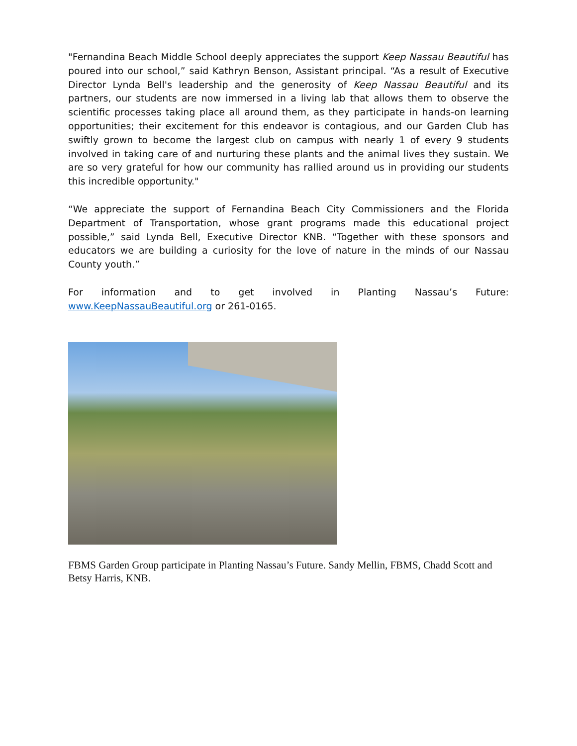"Fernandina Beach Middle School deeply appreciates the support Keep Nassau Beautiful has poured into our school,” said Kathryn Benson, Assistant principal. “As a result of Executive Director Lynda Bell's leadership and the generosity of Keep Nassau Beautiful and its partners, our students are now immersed in a living lab that allows them to observe the scientific processes taking place all around them, as they participate in hands-on learning opportunities; their excitement for this endeavor is contagious, and our Garden Club has swiftly grown to become the largest club on campus with nearly 1 of every 9 students involved in taking care of and nurturing these plants and the animal lives they sustain. We are so very grateful for how our community has rallied around us in providing our students this incredible opportunity."
“We appreciate the support of Fernandina Beach City Commissioners and the Florida Department of Transportation, whose grant programs made this educational project possible,” said Lynda Bell, Executive Director KNB. “Together with these sponsors and educators we are building a curiosity for the love of nature in the minds of our Nassau County youth.”
For information and to get involved in Planting Nassau’s Future: www.KeepNassauBeautiful.org or 261-0165.
FBMS Garden Group participate in Planting Nassau’s Future. Sandy Mellin, FBMS, Chadd Scott and Betsy Harris, KNB.